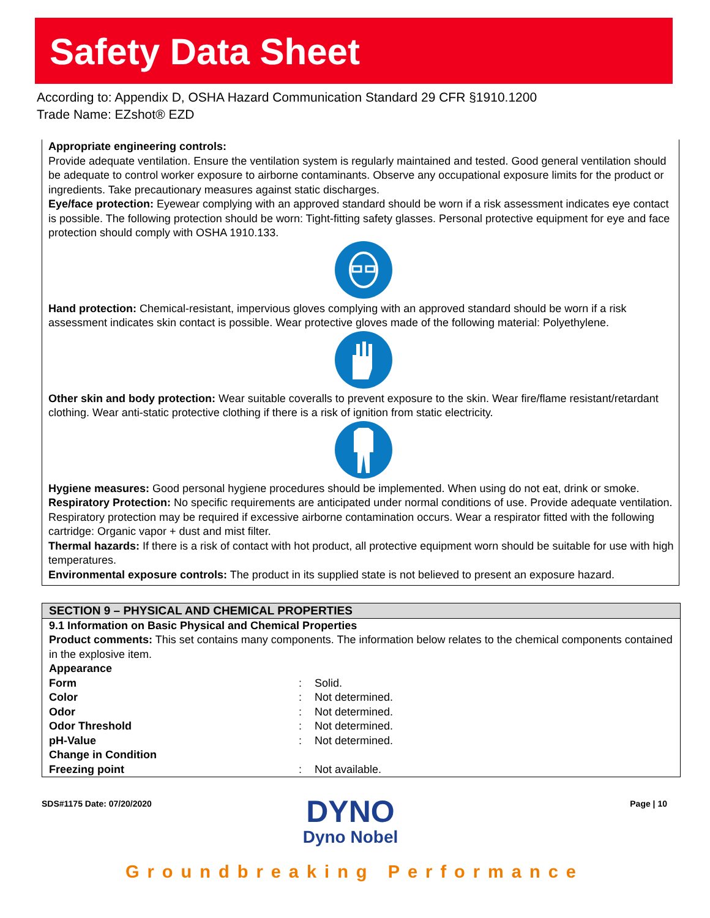Safety Data Sheet
According to: Appendix D, OSHA Hazard Communication Standard 29 CFR §1910.1200
Trade Name: EZshot® EZD
Appropriate engineering controls:
Provide adequate ventilation. Ensure the ventilation system is regularly maintained and tested. Good general ventilation should be adequate to control worker exposure to airborne contaminants. Observe any occupational exposure limits for the product or ingredients. Take precautionary measures against static discharges.
Eye/face protection: Eyewear complying with an approved standard should be worn if a risk assessment indicates eye contact is possible. The following protection should be worn: Tight-fitting safety glasses. Personal protective equipment for eye and face protection should comply with OSHA 1910.133.
Hand protection: Chemical-resistant, impervious gloves complying with an approved standard should be worn if a risk assessment indicates skin contact is possible. Wear protective gloves made of the following material: Polyethylene.
Other skin and body protection: Wear suitable coveralls to prevent exposure to the skin. Wear fire/flame resistant/retardant clothing. Wear anti-static protective clothing if there is a risk of ignition from static electricity.
Hygiene measures: Good personal hygiene procedures should be implemented. When using do not eat, drink or smoke.
Respiratory Protection: No specific requirements are anticipated under normal conditions of use. Provide adequate ventilation. Respiratory protection may be required if excessive airborne contamination occurs. Wear a respirator fitted with the following cartridge: Organic vapor + dust and mist filter.
Thermal hazards: If there is a risk of contact with hot product, all protective equipment worn should be suitable for use with high temperatures.
Environmental exposure controls: The product in its supplied state is not believed to present an exposure hazard.
SECTION 9 – PHYSICAL AND CHEMICAL PROPERTIES
9.1 Information on Basic Physical and Chemical Properties
Product comments: This set contains many components. The information below relates to the chemical components contained in the explosive item.
| Appearance | | |
| Form | : | Solid. |
| Color | : | Not determined. |
| Odor | : | Not determined. |
| Odor Threshold | : | Not determined. |
| pH-Value | : | Not determined. |
| Change in Condition | | |
| Freezing point | : | Not available. |
SDS#1175 Date: 07/20/2020
DYNO
Dyno Nobel
Page | 10
Groundbreaking Performance